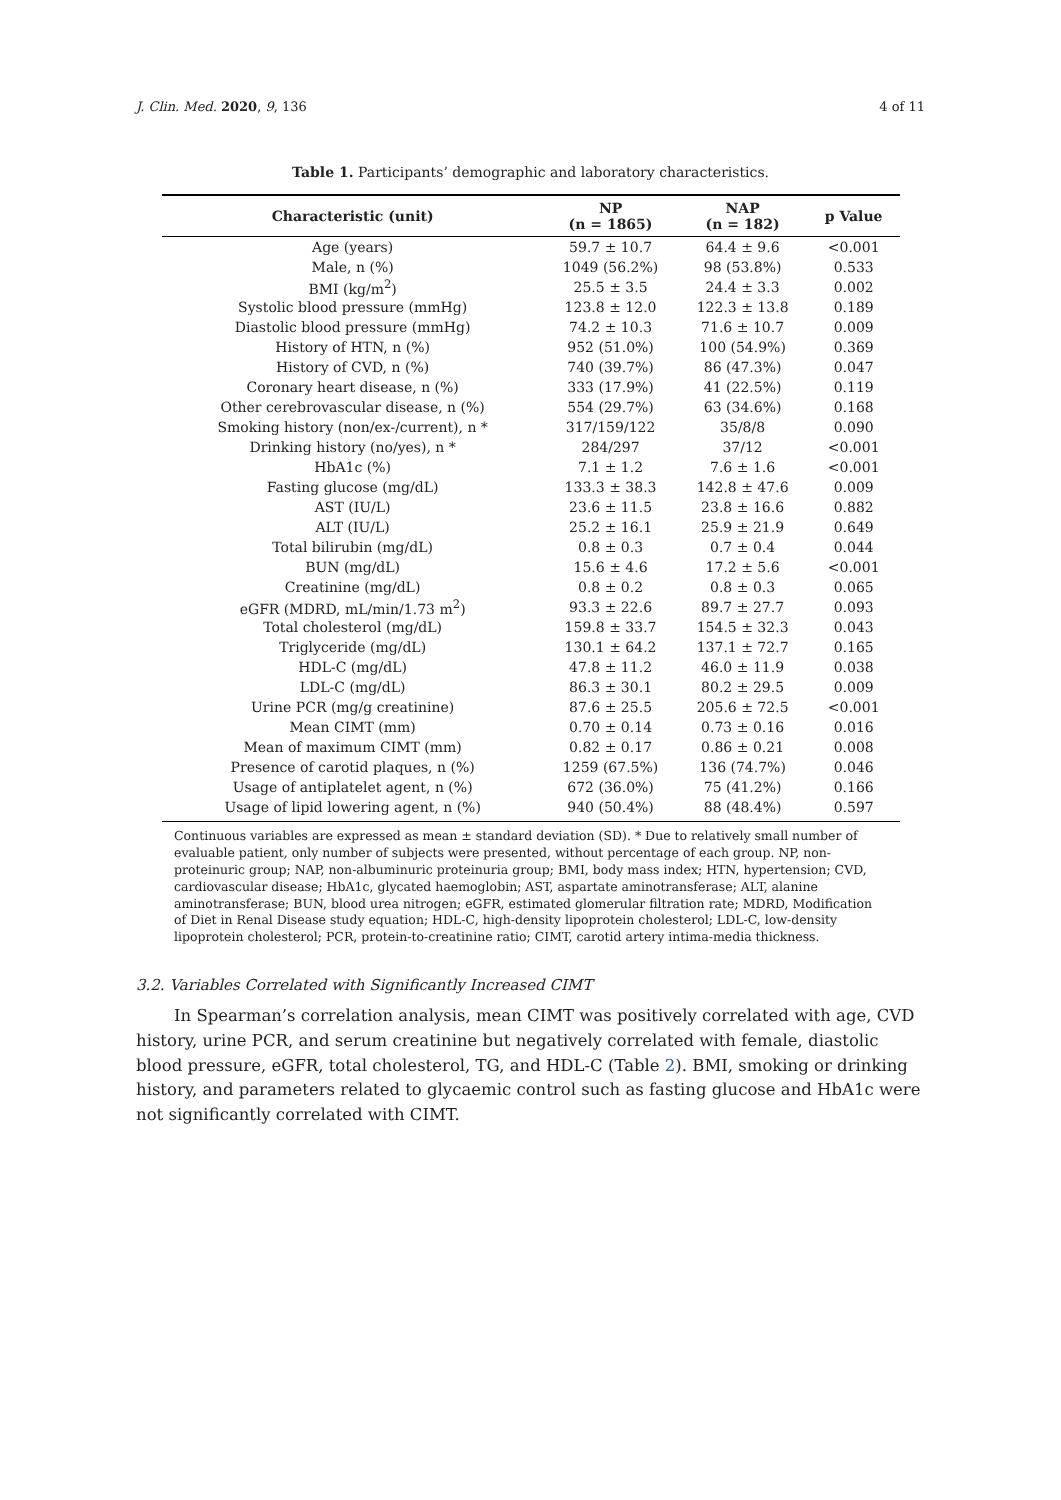J. Clin. Med. 2020, 9, 136 4 of 11
Table 1. Participants’ demographic and laboratory characteristics.
| Characteristic (unit) | NP (n = 1865) | NAP (n = 182) | p Value |
| --- | --- | --- | --- |
| Age (years) | 59.7 ± 10.7 | 64.4 ± 9.6 | <0.001 |
| Male, n (%) | 1049 (56.2%) | 98 (53.8%) | 0.533 |
| BMI (kg/m<sup>2</sup>) | 25.5 ± 3.5 | 24.4 ± 3.3 | 0.002 |
| Systolic blood pressure (mmHg) | 123.8 ± 12.0 | 122.3 ± 13.8 | 0.189 |
| Diastolic blood pressure (mmHg) | 74.2 ± 10.3 | 71.6 ± 10.7 | 0.009 |
| History of HTN, n (%) | 952 (51.0%) | 100 (54.9%) | 0.369 |
| History of CVD, n (%) | 740 (39.7%) | 86 (47.3%) | 0.047 |
| Coronary heart disease, n (%) | 333 (17.9%) | 41 (22.5%) | 0.119 |
| Other cerebrovascular disease, n (%) | 554 (29.7%) | 63 (34.6%) | 0.168 |
| Smoking history (non/ex-/current), n * | 317/159/122 | 35/8/8 | 0.090 |
| Drinking history (no/yes), n * | 284/297 | 37/12 | <0.001 |
| HbA1c (%) | 7.1 ± 1.2 | 7.6 ± 1.6 | <0.001 |
| Fasting glucose (mg/dL) | 133.3 ± 38.3 | 142.8 ± 47.6 | 0.009 |
| AST (IU/L) | 23.6 ± 11.5 | 23.8 ± 16.6 | 0.882 |
| ALT (IU/L) | 25.2 ± 16.1 | 25.9 ± 21.9 | 0.649 |
| Total bilirubin (mg/dL) | 0.8 ± 0.3 | 0.7 ± 0.4 | 0.044 |
| BUN (mg/dL) | 15.6 ± 4.6 | 17.2 ± 5.6 | <0.001 |
| Creatinine (mg/dL) | 0.8 ± 0.2 | 0.8 ± 0.3 | 0.065 |
| eGFR (MDRD, mL/min/1.73 m<sup>2</sup>) | 93.3 ± 22.6 | 89.7 ± 27.7 | 0.093 |
| Total cholesterol (mg/dL) | 159.8 ± 33.7 | 154.5 ± 32.3 | 0.043 |
| Triglyceride (mg/dL) | 130.1 ± 64.2 | 137.1 ± 72.7 | 0.165 |
| HDL-C (mg/dL) | 47.8 ± 11.2 | 46.0 ± 11.9 | 0.038 |
| LDL-C (mg/dL) | 86.3 ± 30.1 | 80.2 ± 29.5 | 0.009 |
| Urine PCR (mg/g creatinine) | 87.6 ± 25.5 | 205.6 ± 72.5 | <0.001 |
| Mean CIMT (mm) | 0.70 ± 0.14 | 0.73 ± 0.16 | 0.016 |
| Mean of maximum CIMT (mm) | 0.82 ± 0.17 | 0.86 ± 0.21 | 0.008 |
| Presence of carotid plaques, n (%) | 1259 (67.5%) | 136 (74.7%) | 0.046 |
| Usage of antiplatelet agent, n (%) | 672 (36.0%) | 75 (41.2%) | 0.166 |
| Usage of lipid lowering agent, n (%) | 940 (50.4%) | 88 (48.4%) | 0.597 |
Continuous variables are expressed as mean ± standard deviation (SD). * Due to relatively small number of evaluable patient, only number of subjects were presented, without percentage of each group. NP, non-proteinuric group; NAP, non-albuminuric proteinuria group; BMI, body mass index; HTN, hypertension; CVD, cardiovascular disease; HbA1c, glycated haemoglobin; AST, aspartate aminotransferase; ALT, alanine aminotransferase; BUN, blood urea nitrogen; eGFR, estimated glomerular filtration rate; MDRD, Modification of Diet in Renal Disease study equation; HDL-C, high-density lipoprotein cholesterol; LDL-C, low-density lipoprotein cholesterol; PCR, protein-to-creatinine ratio; CIMT, carotid artery intima-media thickness.
3.2. Variables Correlated with Significantly Increased CIMT
In Spearman’s correlation analysis, mean CIMT was positively correlated with age, CVD history, urine PCR, and serum creatinine but negatively correlated with female, diastolic blood pressure, eGFR, total cholesterol, TG, and HDL-C (Table 2). BMI, smoking or drinking history, and parameters related to glycaemic control such as fasting glucose and HbA1c were not significantly correlated with CIMT.